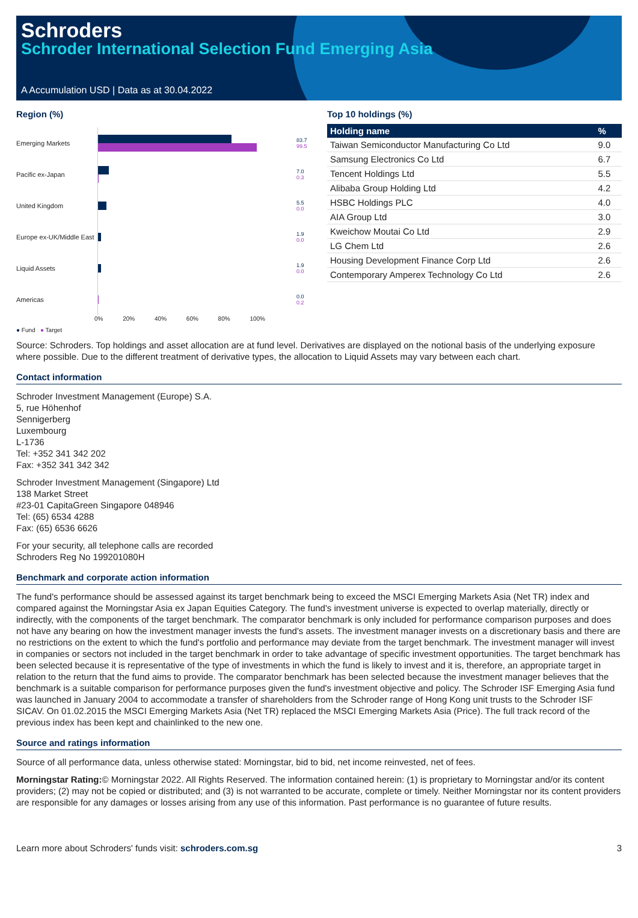Schroders
Schroder International Selection Fund Emerging Asia
A Accumulation USD | Data as at 30.04.2022
Region (%)
Emerging Markets
83.7
99.5
Pacific ex-Japan
7.0
0.3
United Kingdom
5.5
0.0
Europe ex-UK/Middle East
1.9
0.0
Liquid Assets
1.9
0.0
Americas
0.0
0.2
0% 20% 40% 60% 80% 100%
● Fund ● Target
Top 10 holdings (%)
| Holding name | % |
| --- | --- |
| Taiwan Semiconductor Manufacturing Co Ltd | 9.0 |
| Samsung Electronics Co Ltd | 6.7 |
| Tencent Holdings Ltd | 5.5 |
| Alibaba Group Holding Ltd | 4.2 |
| HSBC Holdings PLC | 4.0 |
| AIA Group Ltd | 3.0 |
| Kweichow Moutai Co Ltd | 2.9 |
| LG Chem Ltd | 2.6 |
| Housing Development Finance Corp Ltd | 2.6 |
| Contemporary Amperex Technology Co Ltd | 2.6 |
Source: Schroders. Top holdings and asset allocation are at fund level. Derivatives are displayed on the notional basis of the underlying exposure where possible. Due to the different treatment of derivative types, the allocation to Liquid Assets may vary between each chart.
Contact information
Schroder Investment Management (Europe) S.A.
5, rue Höhenhof
Sennigerberg
Luxembourg
L-1736
Tel: +352 341 342 202
Fax: +352 341 342 342
Schroder Investment Management (Singapore) Ltd
138 Market Street
#23-01 CapitaGreen Singapore 048946
Tel: (65) 6534 4288
Fax: (65) 6536 6626
For your security, all telephone calls are recorded
Schroders Reg No 199201080H
Benchmark and corporate action information
The fund's performance should be assessed against its target benchmark being to exceed the MSCI Emerging Markets Asia (Net TR) index and compared against the Morningstar Asia ex Japan Equities Category. The fund's investment universe is expected to overlap materially, directly or indirectly, with the components of the target benchmark. The comparator benchmark is only included for performance comparison purposes and does not have any bearing on how the investment manager invests the fund's assets. The investment manager invests on a discretionary basis and there are no restrictions on the extent to which the fund's portfolio and performance may deviate from the target benchmark. The investment manager will invest in companies or sectors not included in the target benchmark in order to take advantage of specific investment opportunities. The target benchmark has been selected because it is representative of the type of investments in which the fund is likely to invest and it is, therefore, an appropriate target in relation to the return that the fund aims to provide. The comparator benchmark has been selected because the investment manager believes that the benchmark is a suitable comparison for performance purposes given the fund's investment objective and policy. The Schroder ISF Emerging Asia fund was launched in January 2004 to accommodate a transfer of shareholders from the Schroder range of Hong Kong unit trusts to the Schroder ISF SICAV. On 01.02.2015 the MSCI Emerging Markets Asia (Net TR) replaced the MSCI Emerging Markets Asia (Price). The full track record of the previous index has been kept and chainlinked to the new one.
Source and ratings information
Source of all performance data, unless otherwise stated: Morningstar, bid to bid, net income reinvested, net of fees.
Morningstar Rating:© Morningstar 2022. All Rights Reserved. The information contained herein: (1) is proprietary to Morningstar and/or its content providers; (2) may not be copied or distributed; and (3) is not warranted to be accurate, complete or timely. Neither Morningstar nor its content providers are responsible for any damages or losses arising from any use of this information. Past performance is no guarantee of future results.
Learn more about Schroders' funds visit: schroders.com.sg 3